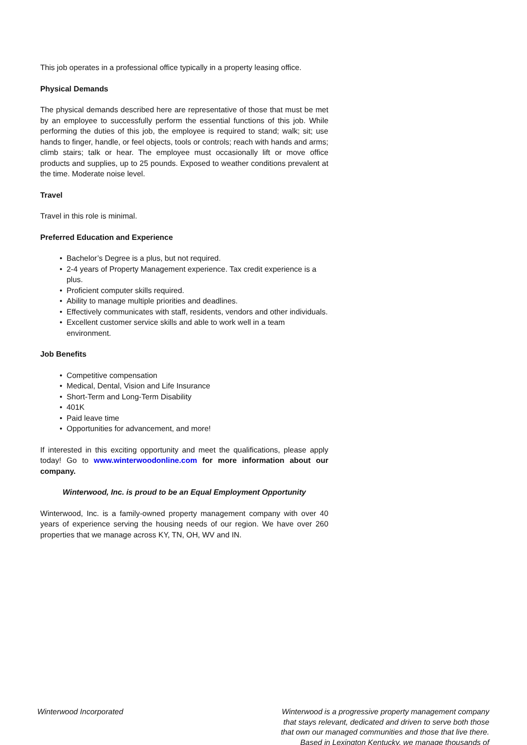This job operates in a professional office typically in a property leasing office.
Physical Demands
The physical demands described here are representative of those that must be met by an employee to successfully perform the essential functions of this job. While performing the duties of this job, the employee is required to stand; walk; sit; use hands to finger, handle, or feel objects, tools or controls; reach with hands and arms; climb stairs; talk or hear. The employee must occasionally lift or move office products and supplies, up to 25 pounds. Exposed to weather conditions prevalent at the time. Moderate noise level.
Travel
Travel in this role is minimal.
Preferred Education and Experience
• Bachelor’s Degree is a plus, but not required.
• 2-4 years of Property Management experience. Tax credit experience is a plus.
• Proficient computer skills required.
• Ability to manage multiple priorities and deadlines.
• Effectively communicates with staff, residents, vendors and other individuals.
• Excellent customer service skills and able to work well in a team environment.
Job Benefits
• Competitive compensation
• Medical, Dental, Vision and Life Insurance
• Short-Term and Long-Term Disability
• 401K
• Paid leave time
• Opportunities for advancement, and more!
If interested in this exciting opportunity and meet the qualifications, please apply today! Go to www.winterwoodonline.com for more information about our company.
Winterwood, Inc. is proud to be an Equal Employment Opportunity
Winterwood, Inc. is a family-owned property management company with over 40 years of experience serving the housing needs of our region. We have over 260 properties that we manage across KY, TN, OH, WV and IN.
Winterwood Incorporated Winterwood is a progressive property management company that stays relevant, dedicated and driven to serve both those that own our managed communities and those that live there. Based in Lexington Kentucky, we manage thousands of